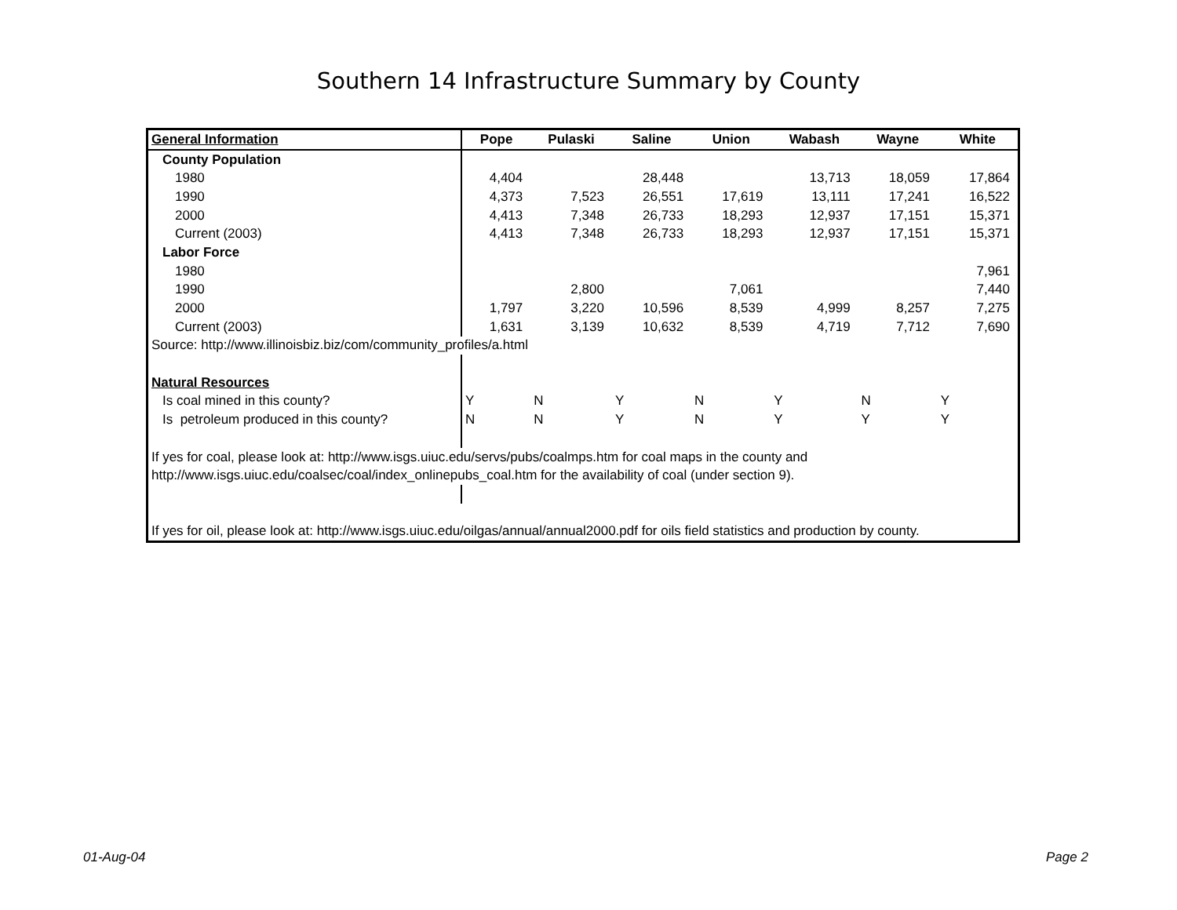Southern 14 Infrastructure Summary by County
| General Information | Pope | Pulaski | Saline | Union | Wabash | Wayne | White |
| --- | --- | --- | --- | --- | --- | --- | --- |
| County Population | | | | | | | |
| 1980 | 4,404 | | 28,448 | | 13,713 | 18,059 | 17,864 |
| 1990 | 4,373 | 7,523 | 26,551 | 17,619 | 13,111 | 17,241 | 16,522 |
| 2000 | 4,413 | 7,348 | 26,733 | 18,293 | 12,937 | 17,151 | 15,371 |
| Current (2003) | 4,413 | 7,348 | 26,733 | 18,293 | 12,937 | 17,151 | 15,371 |
| Labor Force | | | | | | | |
| 1980 | | | | | | | 7,961 |
| 1990 | | 2,800 | | 7,061 | | | 7,440 |
| 2000 | 1,797 | 3,220 | 10,596 | 8,539 | 4,999 | 8,257 | 7,275 |
| Current (2003) | 1,631 | 3,139 | 10,632 | 8,539 | 4,719 | 7,712 | 7,690 |
| Source: http://www.illinoisbiz.biz/com/community_profiles/a.html | | | | | | | |
| Natural Resources | | | | | | | |
| Is coal mined in this county? | Y | N | Y | N | Y | N | Y |
| Is petroleum produced in this county? | N | N | Y | N | Y | Y | Y |
| If yes for coal, please look at: http://www.isgs.uiuc.edu/servs/pubs/coalmps.htm for coal maps in the county and | | | | | | | |
| http://www.isgs.uiuc.edu/coalsec/coal/index_onlinepubs_coal.htm for the availability of coal (under section 9). | | | | | | | |
| If yes for oil, please look at: http://www.isgs.uiuc.edu/oilgas/annual/annual2000.pdf for oils field statistics and production by county. | | | | | | | |
01-Aug-04 Page 2